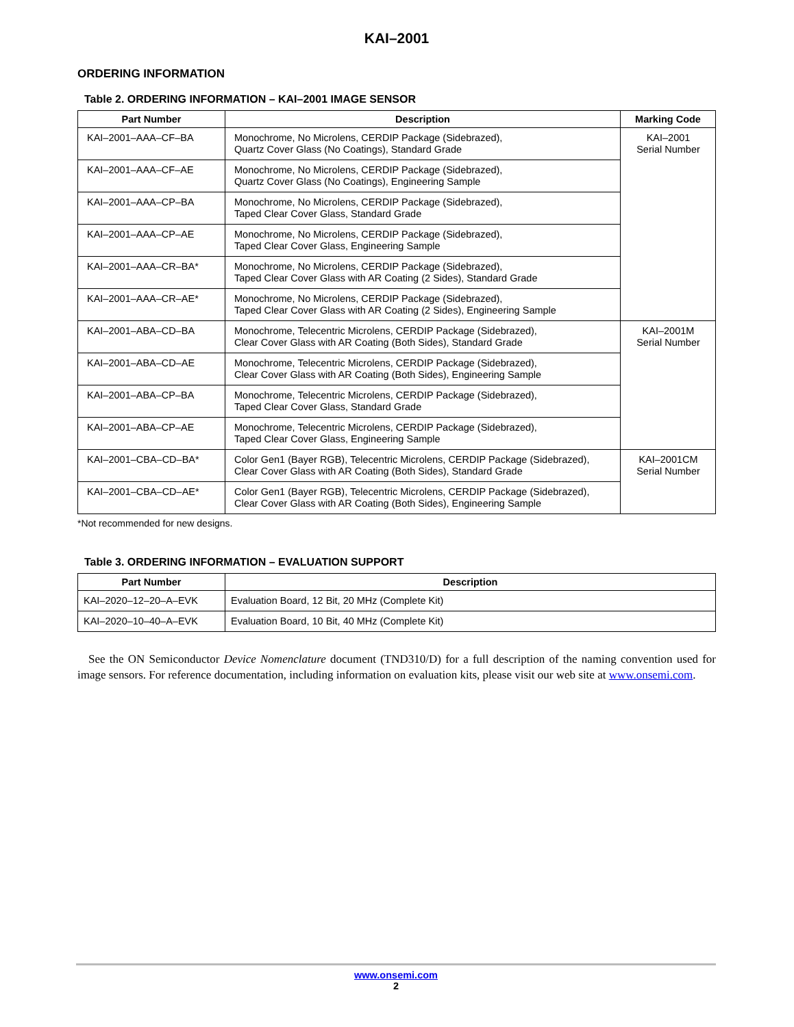KAI–2001
ORDERING INFORMATION
Table 2. ORDERING INFORMATION – KAI–2001 IMAGE SENSOR
| Part Number | Description | Marking Code |
| --- | --- | --- |
| KAI–2001–AAA–CF–BA | Monochrome, No Microlens, CERDIP Package (Sidebrazed), Quartz Cover Glass (No Coatings), Standard Grade | KAI–2001 Serial Number |
| KAI–2001–AAA–CF–AE | Monochrome, No Microlens, CERDIP Package (Sidebrazed), Quartz Cover Glass (No Coatings), Engineering Sample | |
| KAI–2001–AAA–CP–BA | Monochrome, No Microlens, CERDIP Package (Sidebrazed), Taped Clear Cover Glass, Standard Grade | |
| KAI–2001–AAA–CP–AE | Monochrome, No Microlens, CERDIP Package (Sidebrazed), Taped Clear Cover Glass, Engineering Sample | |
| KAI–2001–AAA–CR–BA* | Monochrome, No Microlens, CERDIP Package (Sidebrazed), Taped Clear Cover Glass with AR Coating (2 Sides), Standard Grade | |
| KAI–2001–AAA–CR–AE* | Monochrome, No Microlens, CERDIP Package (Sidebrazed), Taped Clear Cover Glass with AR Coating (2 Sides), Engineering Sample | |
| KAI–2001–ABA–CD–BA | Monochrome, Telecentric Microlens, CERDIP Package (Sidebrazed), Clear Cover Glass with AR Coating (Both Sides), Standard Grade | KAI–2001M Serial Number |
| KAI–2001–ABA–CD–AE | Monochrome, Telecentric Microlens, CERDIP Package (Sidebrazed), Clear Cover Glass with AR Coating (Both Sides), Engineering Sample | |
| KAI–2001–ABA–CP–BA | Monochrome, Telecentric Microlens, CERDIP Package (Sidebrazed), Taped Clear Cover Glass, Standard Grade | |
| KAI–2001–ABA–CP–AE | Monochrome, Telecentric Microlens, CERDIP Package (Sidebrazed), Taped Clear Cover Glass, Engineering Sample | |
| KAI–2001–CBA–CD–BA* | Color Gen1 (Bayer RGB), Telecentric Microlens, CERDIP Package (Sidebrazed), Clear Cover Glass with AR Coating (Both Sides), Standard Grade | KAI–2001CM Serial Number |
| KAI–2001–CBA–CD–AE* | Color Gen1 (Bayer RGB), Telecentric Microlens, CERDIP Package (Sidebrazed), Clear Cover Glass with AR Coating (Both Sides), Engineering Sample | |
*Not recommended for new designs.
Table 3. ORDERING INFORMATION – EVALUATION SUPPORT
| Part Number | Description |
| --- | --- |
| KAI–2020–12–20–A–EVK | Evaluation Board, 12 Bit, 20 MHz (Complete Kit) |
| KAI–2020–10–40–A–EVK | Evaluation Board, 10 Bit, 40 MHz (Complete Kit) |
See the ON Semiconductor Device Nomenclature document (TND310/D) for a full description of the naming convention used for image sensors. For reference documentation, including information on evaluation kits, please visit our web site at www.onsemi.com.
www.onsemi.com
2